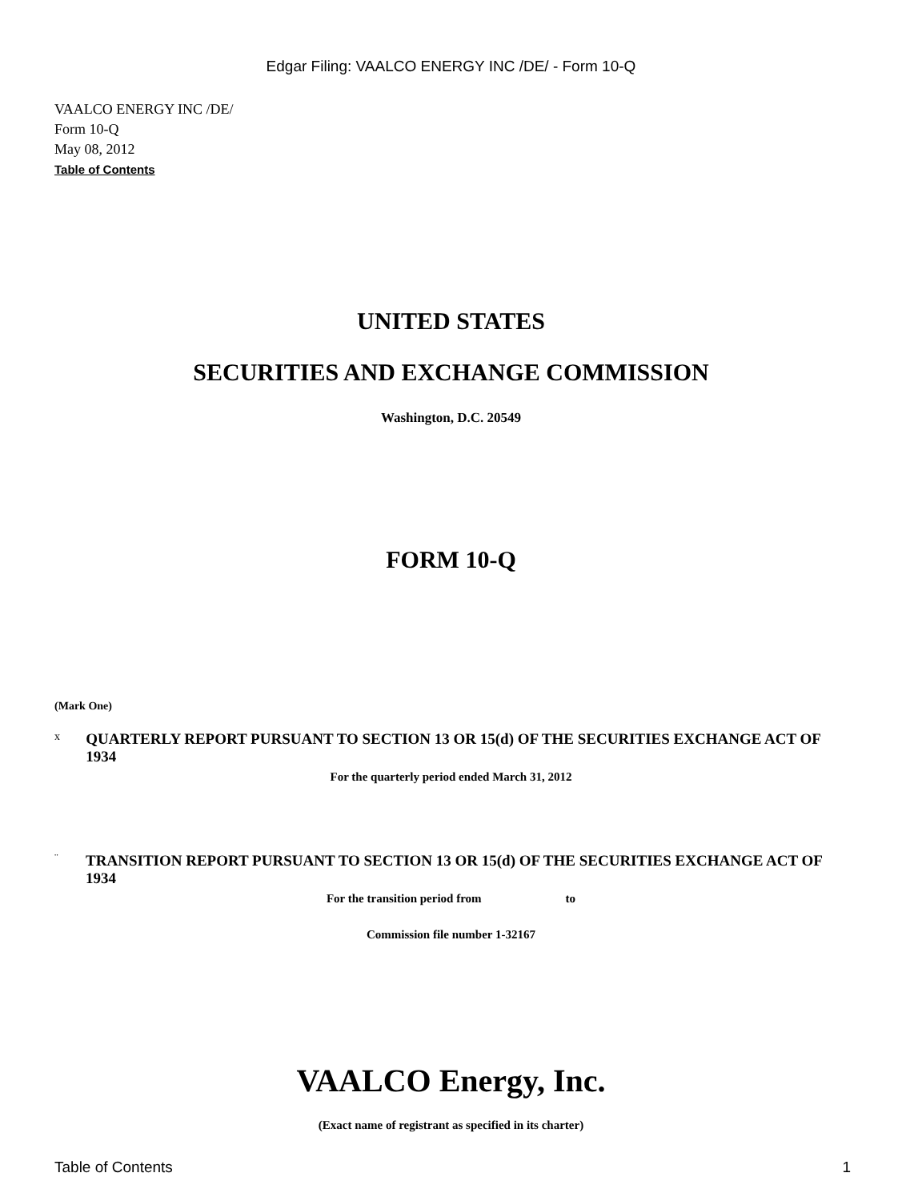Edgar Filing: VAALCO ENERGY INC /DE/ - Form 10-Q
VAALCO ENERGY INC /DE/
Form 10-Q
May 08, 2012
Table of Contents
UNITED STATES
SECURITIES AND EXCHANGE COMMISSION
Washington, D.C. 20549
FORM 10-Q
(Mark One)
x
QUARTERLY REPORT PURSUANT TO SECTION 13 OR 15(d) OF THE SECURITIES EXCHANGE ACT OF 1934
For the quarterly period ended March 31, 2012
¨
TRANSITION REPORT PURSUANT TO SECTION 13 OR 15(d) OF THE SECURITIES EXCHANGE ACT OF 1934
For the transition period from to
Commission file number 1-32167
VAALCO Energy, Inc.
(Exact name of registrant as specified in its charter)
Table of Contents 1